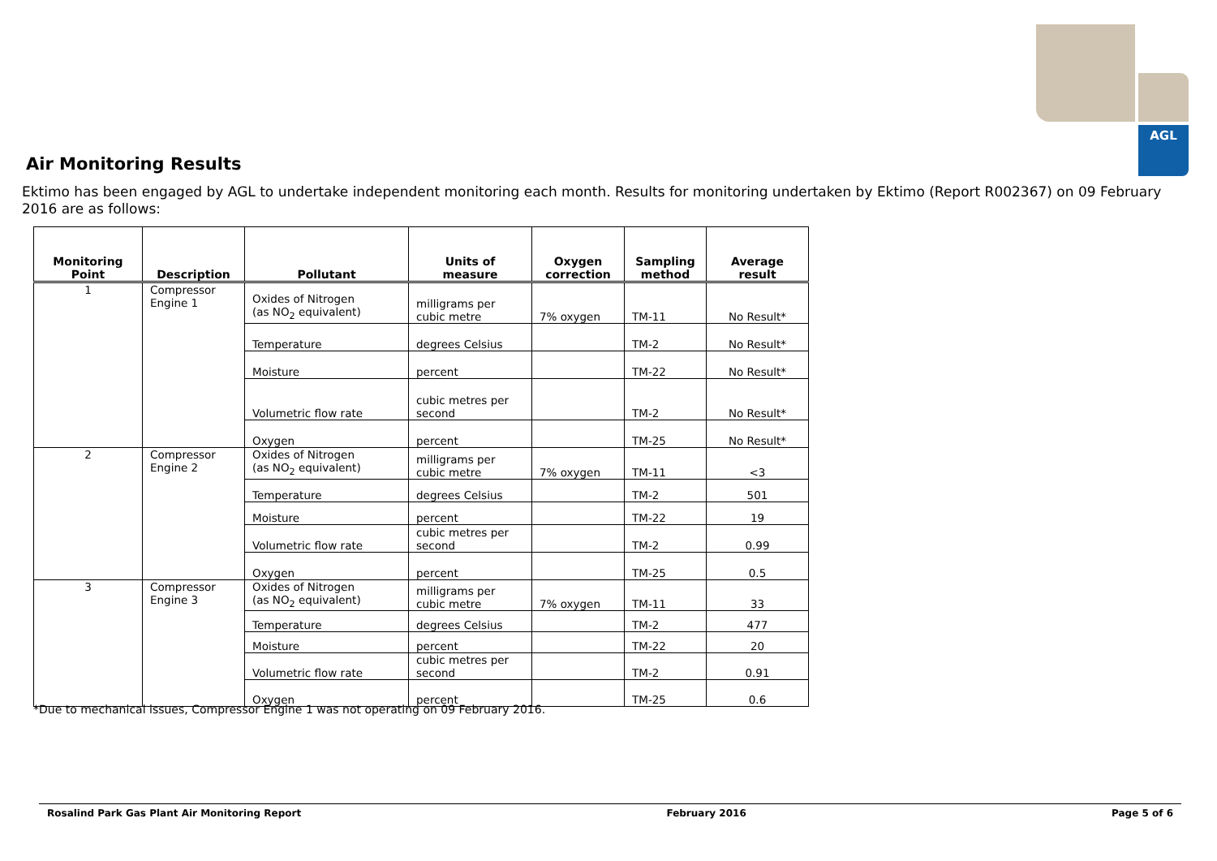AGL
Air Monitoring Results
Ektimo has been engaged by AGL to undertake independent monitoring each month. Results for monitoring undertaken by Ektimo (Report R002367) on 09 February 2016 are as follows:
| Monitoring Point | Description | Pollutant | Units of measure | Oxygen correction | Sampling method | Average result |
| --- | --- | --- | --- | --- | --- | --- |
| 1 | Compressor Engine 1 | Oxides of Nitrogen (as NO<sub>2</sub> equivalent) | milligrams per cubic metre | 7% oxygen | TM-11 | No Result* |
| | | Temperature | degrees Celsius | | TM-2 | No Result* |
| | | Moisture | percent | | TM-22 | No Result* |
| | | Volumetric flow rate | cubic metres per second | | TM-2 | No Result* |
| | | Oxygen | percent | | TM-25 | No Result* |
| 2 | Compressor Engine 2 | Oxides of Nitrogen (as NO<sub>2</sub> equivalent) | milligrams per cubic metre | 7% oxygen | TM-11 | <3 |
| | | Temperature | degrees Celsius | | TM-2 | 501 |
| | | Moisture | percent | | TM-22 | 19 |
| | | Volumetric flow rate | cubic metres per second | | TM-2 | 0.99 |
| | | Oxygen | percent | | TM-25 | 0.5 |
| 3 | Compressor Engine 3 | Oxides of Nitrogen (as NO<sub>2</sub> equivalent) | milligrams per cubic metre | 7% oxygen | TM-11 | 33 |
| | | Temperature | degrees Celsius | | TM-2 | 477 |
| | | Moisture | percent | | TM-22 | 20 |
| | | Volumetric flow rate | cubic metres per second | | TM-2 | 0.91 |
| | | Oxygen | percent | | TM-25 | 0.6 |
*Due to mechanical issues, Compressor Engine 1 was not operating on 09 February 2016.
Rosalind Park Gas Plant Air Monitoring Report February 2016 Page 5 of 6